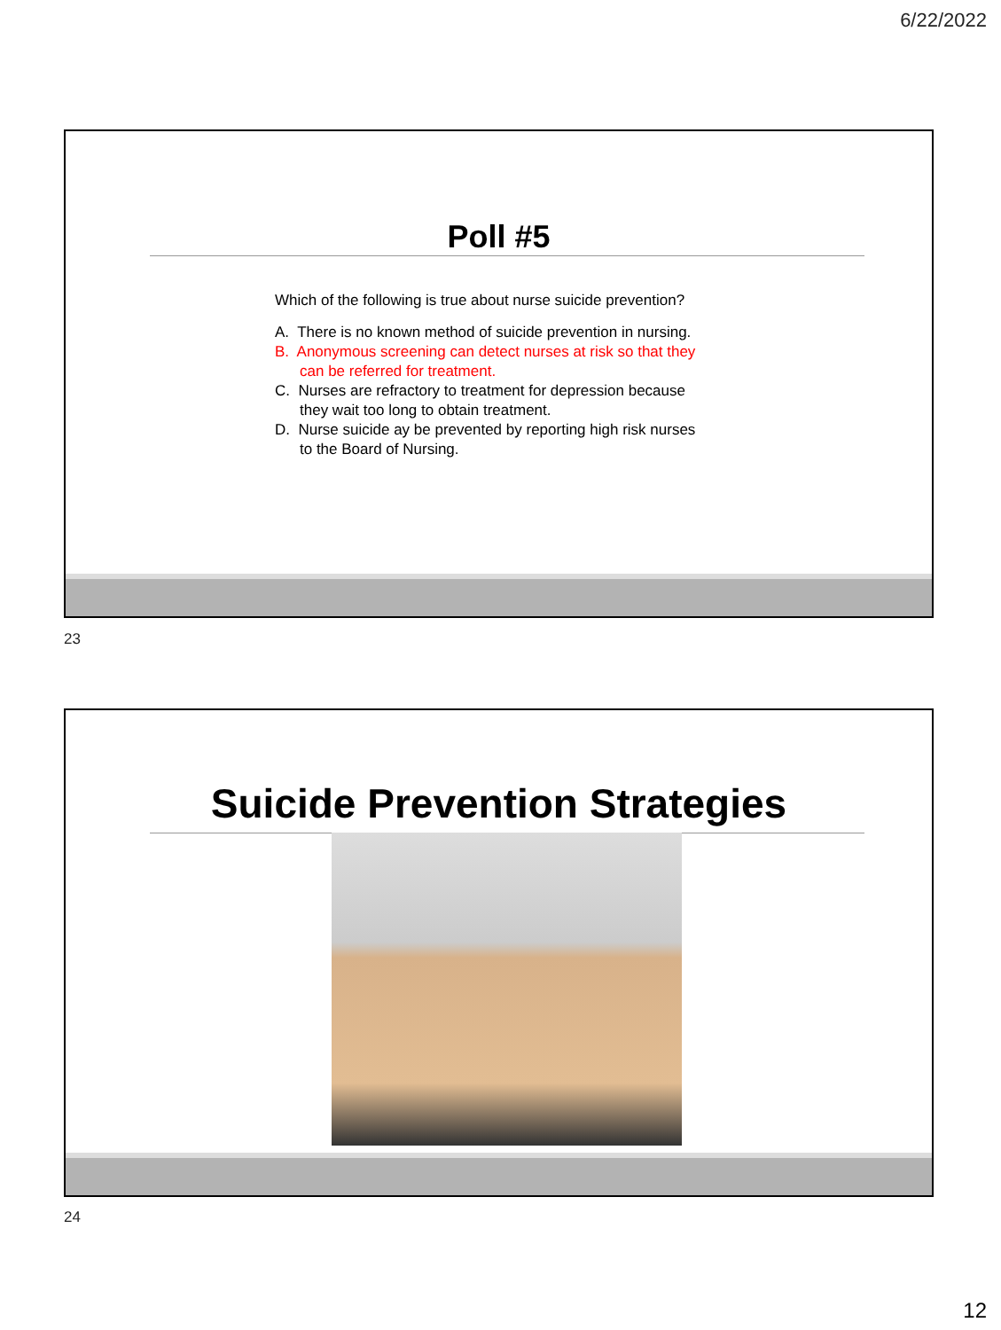6/22/2022
Poll #5
Which of the following is true about nurse suicide prevention?
A. There is no known method of suicide prevention in nursing.
B. Anonymous screening can detect nurses at risk so that they can be referred for treatment.
C. Nurses are refractory to treatment for depression because they wait too long to obtain treatment.
D. Nurse suicide ay be prevented by reporting high risk nurses to the Board of Nursing.
23
Suicide Prevention Strategies
24
12